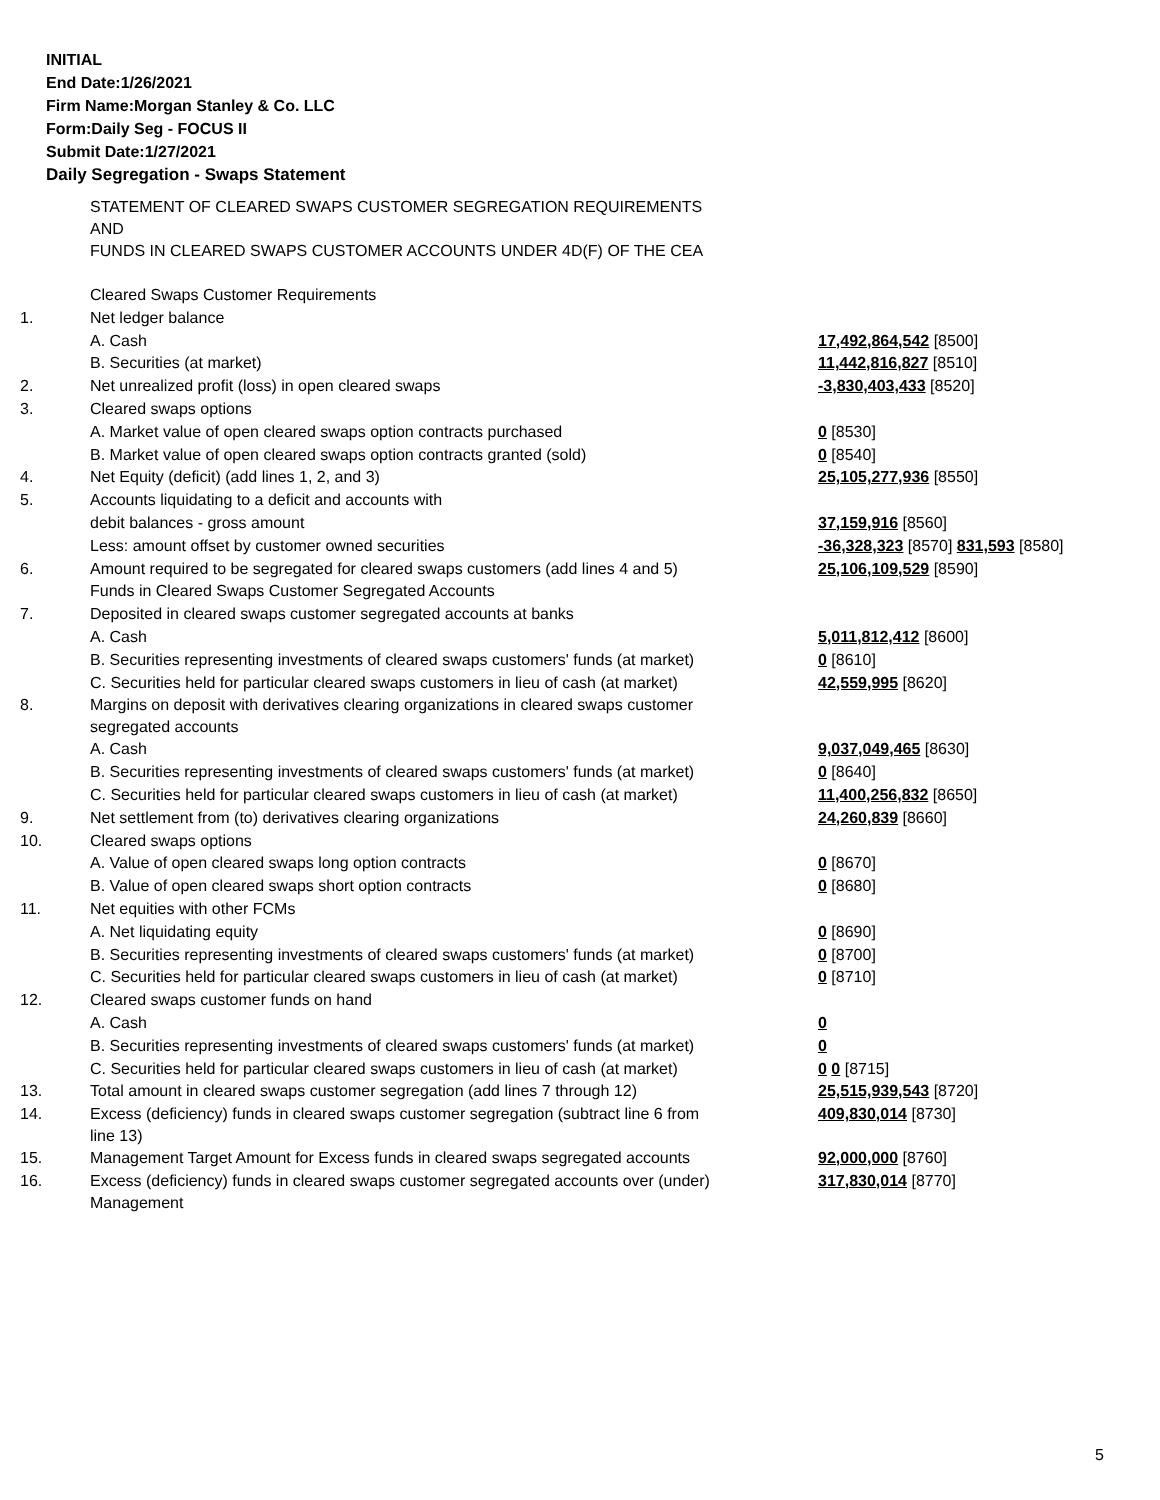INITIAL
End Date:1/26/2021
Firm Name:Morgan Stanley & Co. LLC
Form:Daily Seg - FOCUS II
Submit Date:1/27/2021
Daily Segregation - Swaps Statement
| | STATEMENT OF CLEARED SWAPS CUSTOMER SEGREGATION REQUIREMENTS AND FUNDS IN CLEARED SWAPS CUSTOMER ACCOUNTS UNDER 4D(F) OF THE CEA | |
| | Cleared Swaps Customer Requirements | |
| 1. | Net ledger balance | |
| | A. Cash | 17,492,864,542 [8500] |
| | B. Securities (at market) | 11,442,816,827 [8510] |
| 2. | Net unrealized profit (loss) in open cleared swaps | -3,830,403,433 [8520] |
| 3. | Cleared swaps options | |
| | A. Market value of open cleared swaps option contracts purchased | 0 [8530] |
| | B. Market value of open cleared swaps option contracts granted (sold) | 0 [8540] |
| 4. | Net Equity (deficit) (add lines 1, 2, and 3) | 25,105,277,936 [8550] |
| 5. | Accounts liquidating to a deficit and accounts with | |
| | debit balances - gross amount | 37,159,916 [8560] |
| | Less: amount offset by customer owned securities | -36,328,323 [8570] 831,593 [8580] |
| 6. | Amount required to be segregated for cleared swaps customers (add lines 4 and 5) | 25,106,109,529 [8590] |
| | Funds in Cleared Swaps Customer Segregated Accounts | |
| 7. | Deposited in cleared swaps customer segregated accounts at banks | |
| | A. Cash | 5,011,812,412 [8600] |
| | B. Securities representing investments of cleared swaps customers' funds (at market) | 0 [8610] |
| | C. Securities held for particular cleared swaps customers in lieu of cash (at market) | 42,559,995 [8620] |
| 8. | Margins on deposit with derivatives clearing organizations in cleared swaps customer segregated accounts | |
| | A. Cash | 9,037,049,465 [8630] |
| | B. Securities representing investments of cleared swaps customers' funds (at market) | 0 [8640] |
| | C. Securities held for particular cleared swaps customers in lieu of cash (at market) | 11,400,256,832 [8650] |
| 9. | Net settlement from (to) derivatives clearing organizations | 24,260,839 [8660] |
| 10. | Cleared swaps options | |
| | A. Value of open cleared swaps long option contracts | 0 [8670] |
| | B. Value of open cleared swaps short option contracts | 0 [8680] |
| 11. | Net equities with other FCMs | |
| | A. Net liquidating equity | 0 [8690] |
| | B. Securities representing investments of cleared swaps customers' funds (at market) | 0 [8700] |
| | C. Securities held for particular cleared swaps customers in lieu of cash (at market) | 0 [8710] |
| 12. | Cleared swaps customer funds on hand | |
| | A. Cash | 0 |
| | B. Securities representing investments of cleared swaps customers' funds (at market) | 0 |
| | C. Securities held for particular cleared swaps customers in lieu of cash (at market) | 0 0 [8715] |
| 13. | Total amount in cleared swaps customer segregation (add lines 7 through 12) | 25,515,939,543 [8720] |
| 14. | Excess (deficiency) funds in cleared swaps customer segregation (subtract line 6 from line 13) | 409,830,014 [8730] |
| 15. | Management Target Amount for Excess funds in cleared swaps segregated accounts | 92,000,000 [8760] |
| 16. | Excess (deficiency) funds in cleared swaps customer segregated accounts over (under) Management | 317,830,014 [8770] |
5